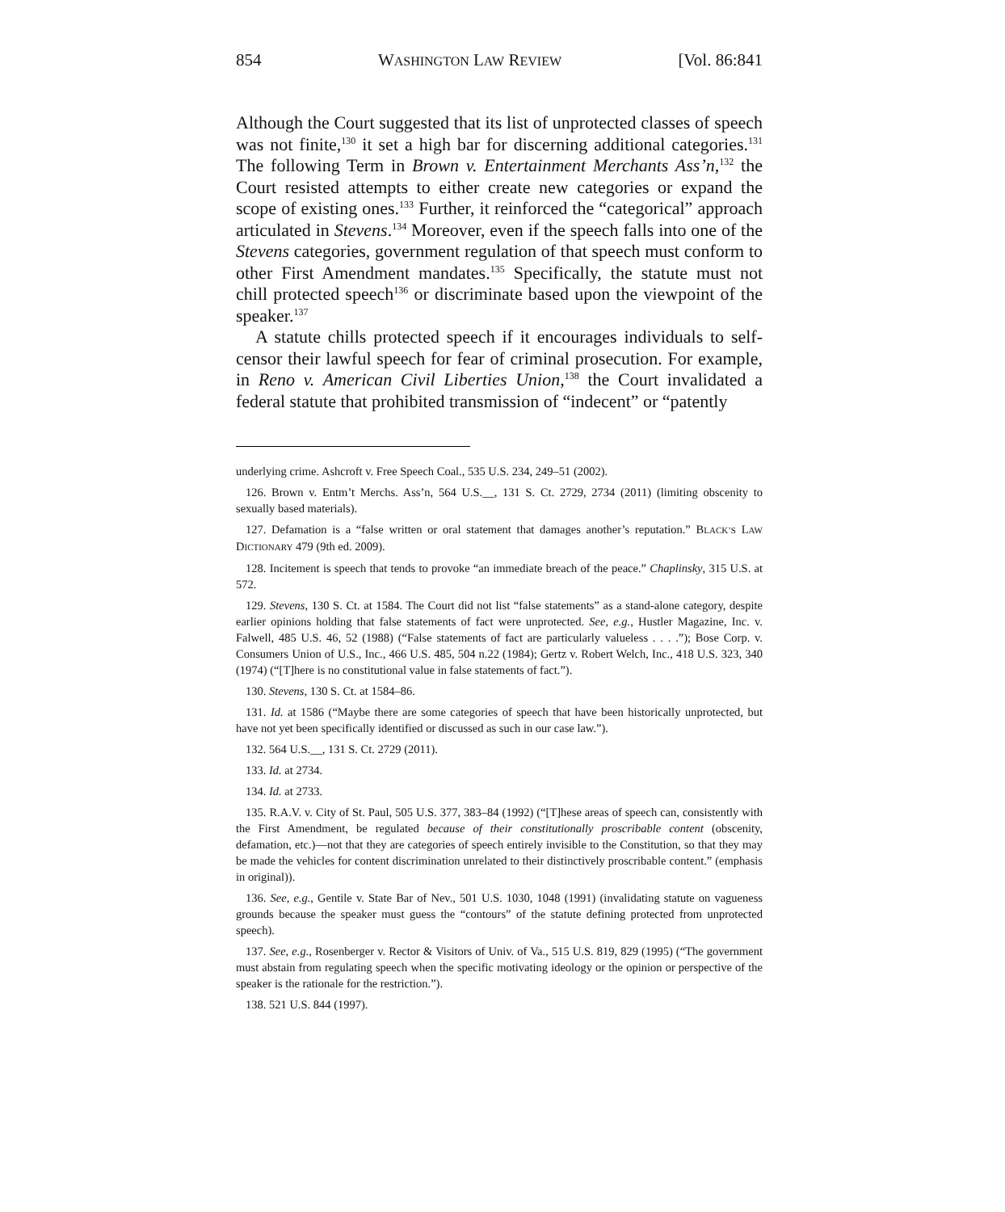854 WASHINGTON LAW REVIEW [Vol. 86:841
Although the Court suggested that its list of unprotected classes of speech was not finite,<sup>130</sup> it set a high bar for discerning additional categories.<sup>131</sup> The following Term in Brown v. Entertainment Merchants Ass’n,<sup>132</sup> the Court resisted attempts to either create new categories or expand the scope of existing ones.<sup>133</sup> Further, it reinforced the “categorical” approach articulated in Stevens.<sup>134</sup> Moreover, even if the speech falls into one of the Stevens categories, government regulation of that speech must conform to other First Amendment mandates.<sup>135</sup> Specifically, the statute must not chill protected speech<sup>136</sup> or discriminate based upon the viewpoint of the speaker.<sup>137</sup>
A statute chills protected speech if it encourages individuals to self-censor their lawful speech for fear of criminal prosecution. For example, in Reno v. American Civil Liberties Union,<sup>138</sup> the Court invalidated a federal statute that prohibited transmission of “indecent” or “patently
underlying crime. Ashcroft v. Free Speech Coal., 535 U.S. 234, 249–51 (2002).
126. Brown v. Entm’t Merchs. Ass’n, 564 U.S.__, 131 S. Ct. 2729, 2734 (2011) (limiting obscenity to sexually based materials).
127. Defamation is a “false written or oral statement that damages another’s reputation.” BLACK’S LAW DICTIONARY 479 (9th ed. 2009).
128. Incitement is speech that tends to provoke “an immediate breach of the peace.” Chaplinsky, 315 U.S. at 572.
129. Stevens, 130 S. Ct. at 1584. The Court did not list “false statements” as a stand-alone category, despite earlier opinions holding that false statements of fact were unprotected. See, e.g., Hustler Magazine, Inc. v. Falwell, 485 U.S. 46, 52 (1988) (“False statements of fact are particularly valueless . . . .”); Bose Corp. v. Consumers Union of U.S., Inc., 466 U.S. 485, 504 n.22 (1984); Gertz v. Robert Welch, Inc., 418 U.S. 323, 340 (1974) (“[T]here is no constitutional value in false statements of fact.”).
130. Stevens, 130 S. Ct. at 1584–86.
131. Id. at 1586 (“Maybe there are some categories of speech that have been historically unprotected, but have not yet been specifically identified or discussed as such in our case law.”).
132. 564 U.S.__, 131 S. Ct. 2729 (2011).
133. Id. at 2734.
134. Id. at 2733.
135. R.A.V. v. City of St. Paul, 505 U.S. 377, 383–84 (1992) (“[T]hese areas of speech can, consistently with the First Amendment, be regulated because of their constitutionally proscribable content (obscenity, defamation, etc.)—not that they are categories of speech entirely invisible to the Constitution, so that they may be made the vehicles for content discrimination unrelated to their distinctively proscribable content.” (emphasis in original)).
136. See, e.g., Gentile v. State Bar of Nev., 501 U.S. 1030, 1048 (1991) (invalidating statute on vagueness grounds because the speaker must guess the “contours” of the statute defining protected from unprotected speech).
137. See, e.g., Rosenberger v. Rector & Visitors of Univ. of Va., 515 U.S. 819, 829 (1995) (“The government must abstain from regulating speech when the specific motivating ideology or the opinion or perspective of the speaker is the rationale for the restriction.”).
138. 521 U.S. 844 (1997).